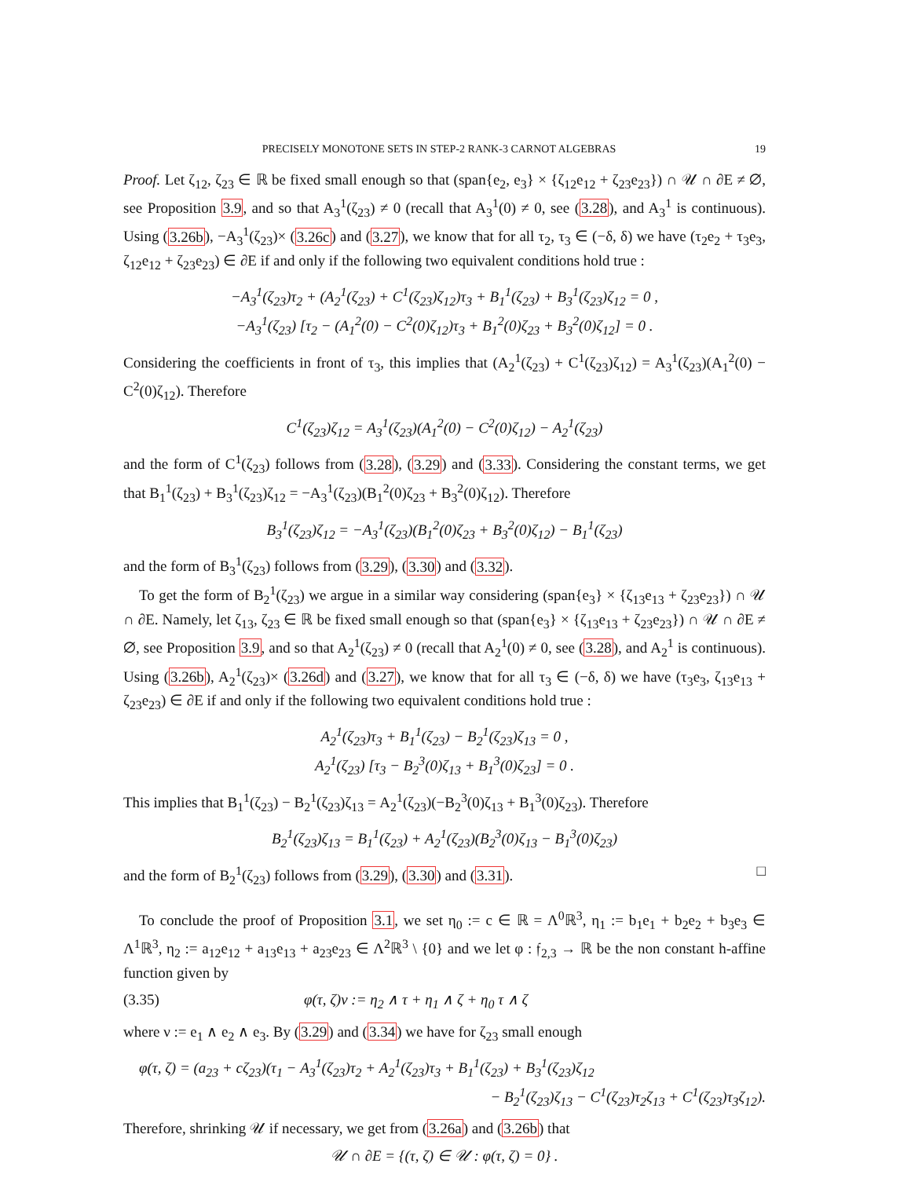PRECISELY MONOTONE SETS IN STEP-2 RANK-3 CARNOT ALGEBRAS 19
Proof. Let ζ<sub>12</sub>, ζ<sub>23</sub> ∈ ℝ be fixed small enough so that (span{e<sub>2</sub>, e<sub>3</sub>} × {ζ<sub>12</sub>e<sub>12</sub> + ζ<sub>23</sub>e<sub>23</sub>}) ∩ 𝒰 ∩ ∂E ≠ ∅, see Proposition 3.9, and so that A<sub>3</sub><sup>1</sup>(ζ<sub>23</sub>) ≠ 0 (recall that A<sub>3</sub><sup>1</sup>(0) ≠ 0, see (3.28), and A<sub>3</sub><sup>1</sup> is continuous). Using (3.26b), −A<sub>3</sub><sup>1</sup>(ζ<sub>23</sub>)× (3.26c) and (3.27), we know that for all τ<sub>2</sub>, τ<sub>3</sub> ∈ (−δ, δ) we have (τ<sub>2</sub>e<sub>2</sub> + τ<sub>3</sub>e<sub>3</sub>, ζ<sub>12</sub>e<sub>12</sub> + ζ<sub>23</sub>e<sub>23</sub>) ∈ ∂E if and only if the following two equivalent conditions hold true :
−A<sub>3</sub><sup>1</sup>(ζ<sub>23</sub>)τ<sub>2</sub> + (A<sub>2</sub><sup>1</sup>(ζ<sub>23</sub>) + C<sup>1</sup>(ζ<sub>23</sub>)ζ<sub>12</sub>)τ<sub>3</sub> + B<sub>1</sub><sup>1</sup>(ζ<sub>23</sub>) + B<sub>3</sub><sup>1</sup>(ζ<sub>23</sub>)ζ<sub>12</sub> = 0 ,
−A<sub>3</sub><sup>1</sup>(ζ<sub>23</sub>) [τ<sub>2</sub> − (A<sub>1</sub><sup>2</sup>(0) − C<sup>2</sup>(0)ζ<sub>12</sub>)τ<sub>3</sub> + B<sub>1</sub><sup>2</sup>(0)ζ<sub>23</sub> + B<sub>3</sub><sup>2</sup>(0)ζ<sub>12</sub>] = 0 .
Considering the coefficients in front of τ<sub>3</sub>, this implies that (A<sub>2</sub><sup>1</sup>(ζ<sub>23</sub>) + C<sup>1</sup>(ζ<sub>23</sub>)ζ<sub>12</sub>) = A<sub>3</sub><sup>1</sup>(ζ<sub>23</sub>)(A<sub>1</sub><sup>2</sup>(0) − C<sup>2</sup>(0)ζ<sub>12</sub>). Therefore
C<sup>1</sup>(ζ<sub>23</sub>)ζ<sub>12</sub> = A<sub>3</sub><sup>1</sup>(ζ<sub>23</sub>)(A<sub>1</sub><sup>2</sup>(0) − C<sup>2</sup>(0)ζ<sub>12</sub>) − A<sub>2</sub><sup>1</sup>(ζ<sub>23</sub>)
and the form of C<sup>1</sup>(ζ<sub>23</sub>) follows from (3.28), (3.29) and (3.33). Considering the constant terms, we get that B<sub>1</sub><sup>1</sup>(ζ<sub>23</sub>) + B<sub>3</sub><sup>1</sup>(ζ<sub>23</sub>)ζ<sub>12</sub> = −A<sub>3</sub><sup>1</sup>(ζ<sub>23</sub>)(B<sub>1</sub><sup>2</sup>(0)ζ<sub>23</sub> + B<sub>3</sub><sup>2</sup>(0)ζ<sub>12</sub>). Therefore
B<sub>3</sub><sup>1</sup>(ζ<sub>23</sub>)ζ<sub>12</sub> = −A<sub>3</sub><sup>1</sup>(ζ<sub>23</sub>)(B<sub>1</sub><sup>2</sup>(0)ζ<sub>23</sub> + B<sub>3</sub><sup>2</sup>(0)ζ<sub>12</sub>) − B<sub>1</sub><sup>1</sup>(ζ<sub>23</sub>)
and the form of B<sub>3</sub><sup>1</sup>(ζ<sub>23</sub>) follows from (3.29), (3.30) and (3.32).
To get the form of B<sub>2</sub><sup>1</sup>(ζ<sub>23</sub>) we argue in a similar way considering (span{e<sub>3</sub>} × {ζ<sub>13</sub>e<sub>13</sub> + ζ<sub>23</sub>e<sub>23</sub>}) ∩ 𝒰 ∩ ∂E. Namely, let ζ<sub>13</sub>, ζ<sub>23</sub> ∈ ℝ be fixed small enough so that (span{e<sub>3</sub>} × {ζ<sub>13</sub>e<sub>13</sub> + ζ<sub>23</sub>e<sub>23</sub>}) ∩ 𝒰 ∩ ∂E ≠ ∅, see Proposition 3.9, and so that A<sub>2</sub><sup>1</sup>(ζ<sub>23</sub>) ≠ 0 (recall that A<sub>2</sub><sup>1</sup>(0) ≠ 0, see (3.28), and A<sub>2</sub><sup>1</sup> is continuous). Using (3.26b), A<sub>2</sub><sup>1</sup>(ζ<sub>23</sub>)× (3.26d) and (3.27), we know that for all τ<sub>3</sub> ∈ (−δ, δ) we have (τ<sub>3</sub>e<sub>3</sub>, ζ<sub>13</sub>e<sub>13</sub> + ζ<sub>23</sub>e<sub>23</sub>) ∈ ∂E if and only if the following two equivalent conditions hold true :
A<sub>2</sub><sup>1</sup>(ζ<sub>23</sub>)τ<sub>3</sub> + B<sub>1</sub><sup>1</sup>(ζ<sub>23</sub>) − B<sub>2</sub><sup>1</sup>(ζ<sub>23</sub>)ζ<sub>13</sub> = 0 ,
A<sub>2</sub><sup>1</sup>(ζ<sub>23</sub>) [τ<sub>3</sub> − B<sub>2</sub><sup>3</sup>(0)ζ<sub>13</sub> + B<sub>1</sub><sup>3</sup>(0)ζ<sub>23</sub>] = 0 .
This implies that B<sub>1</sub><sup>1</sup>(ζ<sub>23</sub>) − B<sub>2</sub><sup>1</sup>(ζ<sub>23</sub>)ζ<sub>13</sub> = A<sub>2</sub><sup>1</sup>(ζ<sub>23</sub>)(−B<sub>2</sub><sup>3</sup>(0)ζ<sub>13</sub> + B<sub>1</sub><sup>3</sup>(0)ζ<sub>23</sub>). Therefore
B<sub>2</sub><sup>1</sup>(ζ<sub>23</sub>)ζ<sub>13</sub> = B<sub>1</sub><sup>1</sup>(ζ<sub>23</sub>) + A<sub>2</sub><sup>1</sup>(ζ<sub>23</sub>)(B<sub>2</sub><sup>3</sup>(0)ζ<sub>13</sub> − B<sub>1</sub><sup>3</sup>(0)ζ<sub>23</sub>)
and the form of B<sub>2</sub><sup>1</sup>(ζ<sub>23</sub>) follows from (3.29), (3.30) and (3.31). □
To conclude the proof of Proposition 3.1, we set η<sub>0</sub> := c ∈ ℝ = Λ<sup>0</sup>ℝ<sup>3</sup>, η<sub>1</sub> := b<sub>1</sub>e<sub>1</sub> + b<sub>2</sub>e<sub>2</sub> + b<sub>3</sub>e<sub>3</sub> ∈ Λ<sup>1</sup>ℝ<sup>3</sup>, η<sub>2</sub> := a<sub>12</sub>e<sub>12</sub> + a<sub>13</sub>e<sub>13</sub> + a<sub>23</sub>e<sub>23</sub> ∈ Λ<sup>2</sup>ℝ<sup>3</sup> \ {0} and we let φ : 𝔣<sub>2,3</sub> → ℝ be the non constant h-affine function given by
(3.35) φ(τ, ζ)ν := η<sub>2</sub> ∧ τ + η<sub>1</sub> ∧ ζ + η<sub>0</sub> τ ∧ ζ
where ν := e<sub>1</sub> ∧ e<sub>2</sub> ∧ e<sub>3</sub>. By (3.29) and (3.34) we have for ζ<sub>23</sub> small enough
φ(τ, ζ) = (a<sub>23</sub> + cζ<sub>23</sub>)(τ<sub>1</sub> − A<sub>3</sub><sup>1</sup>(ζ<sub>23</sub>)τ<sub>2</sub> + A<sub>2</sub><sup>1</sup>(ζ<sub>23</sub>)τ<sub>3</sub> + B<sub>1</sub><sup>1</sup>(ζ<sub>23</sub>) + B<sub>3</sub><sup>1</sup>(ζ<sub>23</sub>)ζ<sub>12</sub>
− B<sub>2</sub><sup>1</sup>(ζ<sub>23</sub>)ζ<sub>13</sub> − C<sup>1</sup>(ζ<sub>23</sub>)τ<sub>2</sub>ζ<sub>13</sub> + C<sup>1</sup>(ζ<sub>23</sub>)τ<sub>3</sub>ζ<sub>12</sub>).
Therefore, shrinking 𝒰 if necessary, we get from (3.26a) and (3.26b) that
𝒰 ∩ ∂E = {(τ, ζ) ∈ 𝒰 : φ(τ, ζ) = 0} .